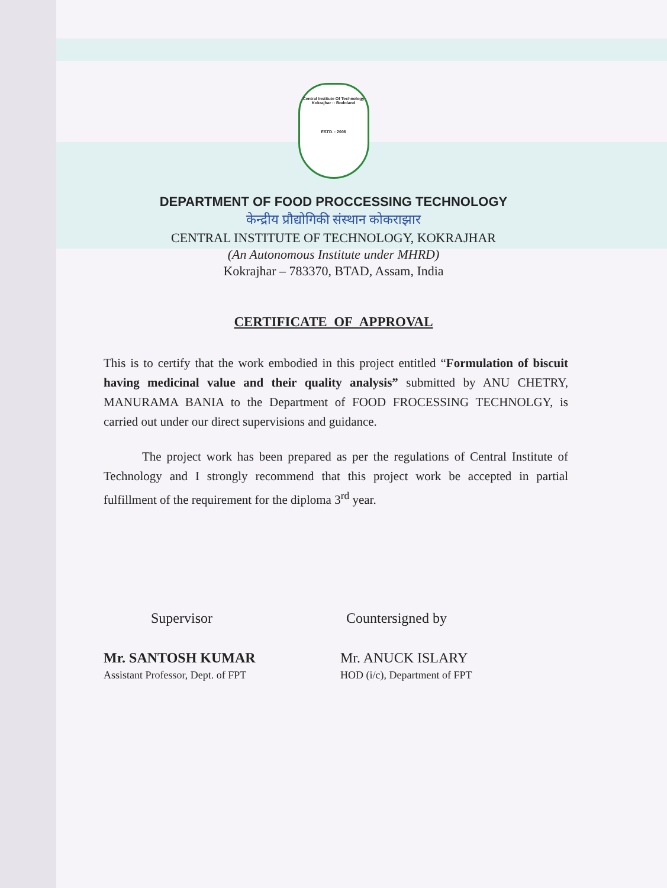Central Institute Of Technology
Kokrajhar :: Bodoland
ESTD. : 2006
DEPARTMENT OF FOOD PROCCESSING TECHNOLOGY
केन्द्रीय प्रौद्योगिकी संस्थान कोकराझार
CENTRAL INSTITUTE OF TECHNOLOGY, KOKRAJHAR
(An Autonomous Institute under MHRD)
Kokrajhar – 783370, BTAD, Assam, India
CERTIFICATE OF APPROVAL
This is to certify that the work embodied in this project entitled “Formulation of biscuit having medicinal value and their quality analysis” submitted by ANU CHETRY, MANURAMA BANIA to the Department of FOOD FROCESSING TECHNOLGY, is carried out under our direct supervisions and guidance.
The project work has been prepared as per the regulations of Central Institute of Technology and I strongly recommend that this project work be accepted in partial fulfillment of the requirement for the diploma 3<sup>rd</sup> year.
Supervisor
Mr. SANTOSH KUMAR
Assistant Professor, Dept. of FPT
Countersigned by
Mr. ANUCK ISLARY
HOD (i/c), Department of FPT